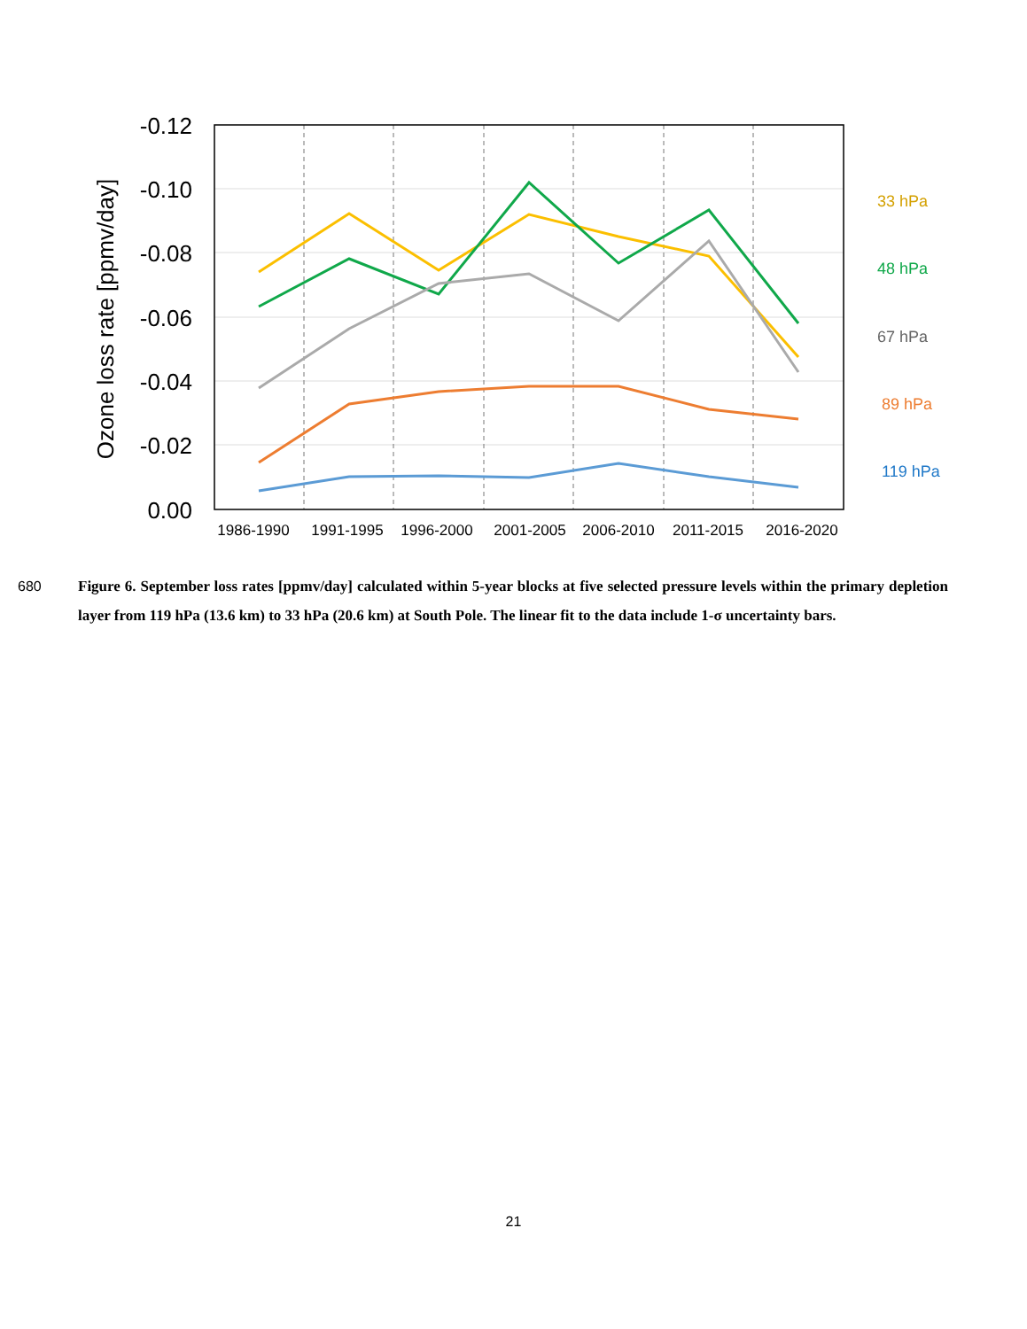-0.12
-0.10
-0.08
-0.06
-0.04
-0.02
0.00
Ozone loss rate [ppmv/day]
1986-1990
1991-1995
1996-2000
2001-2005
2006-2010
2011-2015
2016-2020
33 hPa
48 hPa
67 hPa
89 hPa
119 hPa
680 Figure 6. September loss rates [ppmv/day] calculated within 5-year blocks at five selected pressure levels within the primary depletion layer from 119 hPa (13.6 km) to 33 hPa (20.6 km) at South Pole. The linear fit to the data include 1-σ uncertainty bars.
21